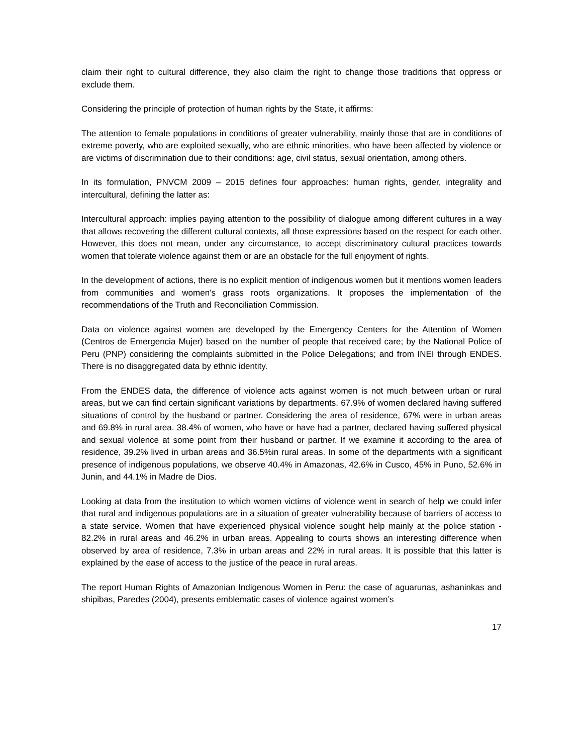claim their right to cultural difference, they also claim the right to change those traditions that oppress or exclude them.
Considering the principle of protection of human rights by the State, it affirms:
The attention to female populations in conditions of greater vulnerability, mainly those that are in conditions of extreme poverty, who are exploited sexually, who are ethnic minorities, who have been affected by violence or are victims of discrimination due to their conditions: age, civil status, sexual orientation, among others.
In its formulation, PNVCM 2009 – 2015 defines four approaches: human rights, gender, integrality and intercultural, defining the latter as:
Intercultural approach: implies paying attention to the possibility of dialogue among different cultures in a way that allows recovering the different cultural contexts, all those expressions based on the respect for each other. However, this does not mean, under any circumstance, to accept discriminatory cultural practices towards women that tolerate violence against them or are an obstacle for the full enjoyment of rights.
In the development of actions, there is no explicit mention of indigenous women but it mentions women leaders from communities and women’s grass roots organizations. It proposes the implementation of the recommendations of the Truth and Reconciliation Commission.
Data on violence against women are developed by the Emergency Centers for the Attention of Women (Centros de Emergencia Mujer) based on the number of people that received care; by the National Police of Peru (PNP) considering the complaints submitted in the Police Delegations; and from INEI through ENDES. There is no disaggregated data by ethnic identity.
From the ENDES data, the difference of violence acts against women is not much between urban or rural areas, but we can find certain significant variations by departments. 67.9% of women declared having suffered situations of control by the husband or partner. Considering the area of residence, 67% were in urban areas and 69.8% in rural area. 38.4% of women, who have or have had a partner, declared having suffered physical and sexual violence at some point from their husband or partner. If we examine it according to the area of residence, 39.2% lived in urban areas and 36.5%in rural areas. In some of the departments with a significant presence of indigenous populations, we observe 40.4% in Amazonas, 42.6% in Cusco, 45% in Puno, 52.6% in Junin, and 44.1% in Madre de Dios.
Looking at data from the institution to which women victims of violence went in search of help we could infer that rural and indigenous populations are in a situation of greater vulnerability because of barriers of access to a state service. Women that have experienced physical violence sought help mainly at the police station - 82.2% in rural areas and 46.2% in urban areas. Appealing to courts shows an interesting difference when observed by area of residence, 7.3% in urban areas and 22% in rural areas. It is possible that this latter is explained by the ease of access to the justice of the peace in rural areas.
The report Human Rights of Amazonian Indigenous Women in Peru: the case of aguarunas, ashaninkas and shipibas, Paredes (2004), presents emblematic cases of violence against women’s
17